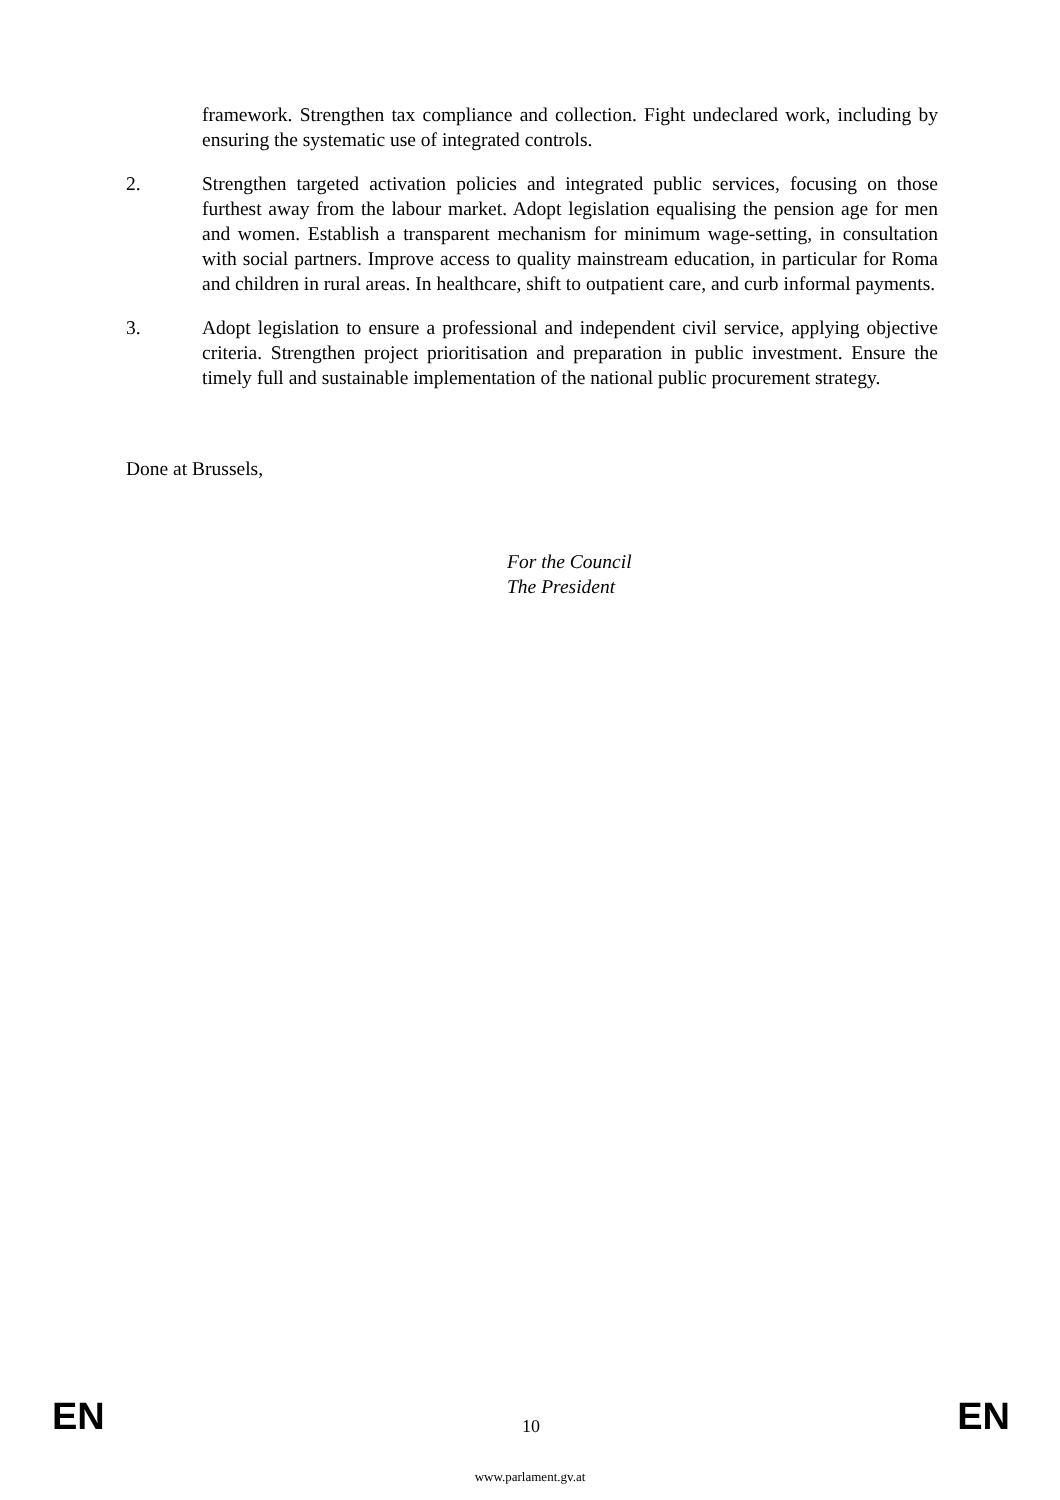framework. Strengthen tax compliance and collection. Fight undeclared work, including by ensuring the systematic use of integrated controls.
2. Strengthen targeted activation policies and integrated public services, focusing on those furthest away from the labour market. Adopt legislation equalising the pension age for men and women. Establish a transparent mechanism for minimum wage-setting, in consultation with social partners. Improve access to quality mainstream education, in particular for Roma and children in rural areas. In healthcare, shift to outpatient care, and curb informal payments.
3. Adopt legislation to ensure a professional and independent civil service, applying objective criteria. Strengthen project prioritisation and preparation in public investment. Ensure the timely full and sustainable implementation of the national public procurement strategy.
Done at Brussels,
For the Council
The President
EN 10 EN
www.parlament.gv.at